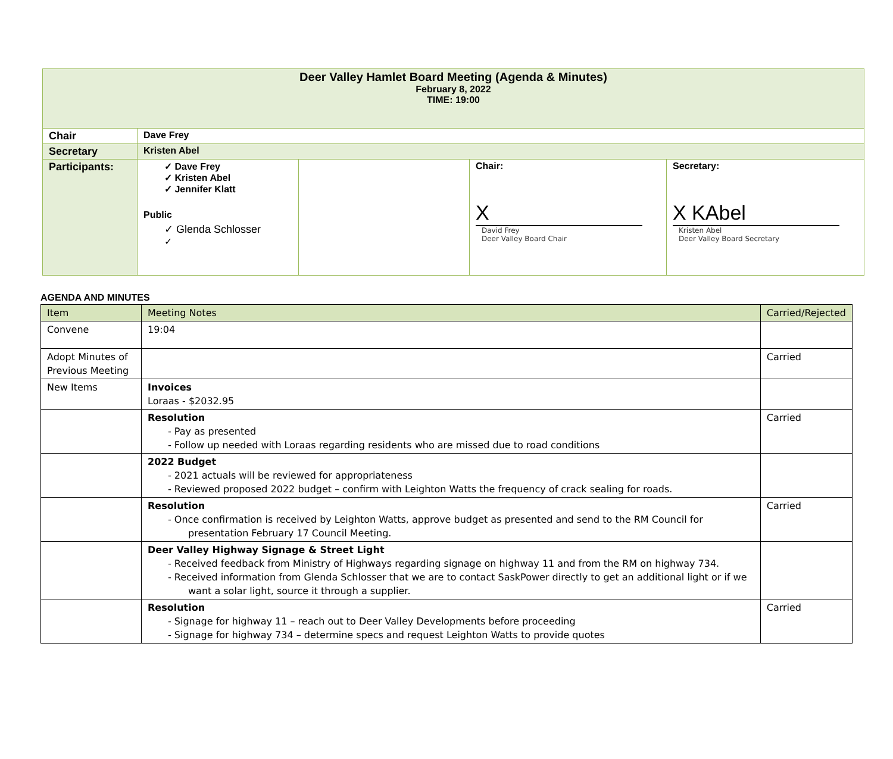| Deer Valley Hamlet Board Meeting (Agenda & Minutes) February 8, 2022 TIME: 19:00 | | | | |
| Chair | Dave Frey | | | |
| Secretary | Kristen Abel | | | |
| Participants: | ✓ Dave Frey ✓ Kristen Abel ✓ Jennifer Klatt Public ✓ Glenda Schlosser ✓ | | Chair: X David Frey Deer Valley Board Chair | Secretary: X KAbel Kristen Abel Deer Valley Board Secretary |
AGENDA AND MINUTES
| Item | Meeting Notes | Carried/Rejected |
| --- | --- | --- |
| Convene | 19:04 | |
| Adopt Minutes of Previous Meeting | | Carried |
| New Items | Invoices Loraas - $2032.95 | |
| | Resolution - Pay as presented - Follow up needed with Loraas regarding residents who are missed due to road conditions | Carried |
| | 2022 Budget - 2021 actuals will be reviewed for appropriateness - Reviewed proposed 2022 budget – confirm with Leighton Watts the frequency of crack sealing for roads. | |
| | Resolution - Once confirmation is received by Leighton Watts, approve budget as presented and send to the RM Council for presentation February 17 Council Meeting. | Carried |
| | Deer Valley Highway Signage & Street Light - Received feedback from Ministry of Highways regarding signage on highway 11 and from the RM on highway 734. - Received information from Glenda Schlosser that we are to contact SaskPower directly to get an additional light or if we want a solar light, source it through a supplier. | |
| | Resolution - Signage for highway 11 – reach out to Deer Valley Developments before proceeding - Signage for highway 734 – determine specs and request Leighton Watts to provide quotes | Carried |